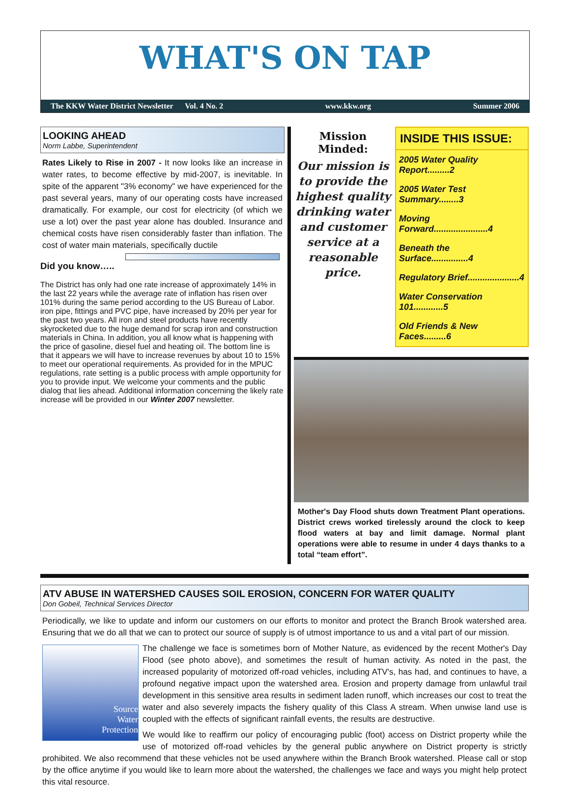WHAT'S ON TAP
The KKW Water District Newsletter Vol. 4 No. 2 www.kkw.org Summer 2006
LOOKING AHEAD
Norm Labbe, Superintendent
Rates Likely to Rise in 2007 - It now looks like an increase in water rates, to become effective by mid-2007, is inevitable. In spite of the apparent "3% economy" we have experienced for the past several years, many of our operating costs have increased dramatically. For example, our cost for electricity (of which we use a lot) over the past year alone has doubled. Insurance and chemical costs have risen considerably faster than inflation. The cost of water main materials, specifically ductile
Did you know…..
The District has only had one rate increase of approximately 14% in the last 22 years while the average rate of inflation has risen over 101% during the same period according to the US Bureau of Labor. iron pipe, fittings and PVC pipe, have increased by 20% per year for the past two years. All iron and steel products have recently skyrocketed due to the huge demand for scrap iron and construction materials in China. In addition, you all know what is happening with the price of gasoline, diesel fuel and heating oil. The bottom line is that it appears we will have to increase revenues by about 10 to 15% to meet our operational requirements. As provided for in the MPUC regulations, rate setting is a public process with ample opportunity for you to provide input. We welcome your comments and the public dialog that lies ahead. Additional information concerning the likely rate increase will be provided in our Winter 2007 newsletter.
Mission Minded:
Our mission is to provide the highest quality drinking water and customer service at a reasonable price.
INSIDE THIS ISSUE:
2005 Water Quality Report.........2
2005 Water Test Summary........3
Moving Forward......................4
Beneath the Surface...............4
Regulatory Brief.....................4
Water Conservation 101............5
Old Friends & New Faces.........6
Mother's Day Flood shuts down Treatment Plant operations. District crews worked tirelessly around the clock to keep flood waters at bay and limit damage. Normal plant operations were able to resume in under 4 days thanks to a total “team effort”.
ATV ABUSE IN WATERSHED CAUSES SOIL EROSION, CONCERN FOR WATER QUALITY
Don Gobeil, Technical Services Director
Periodically, we like to update and inform our customers on our efforts to monitor and protect the Branch Brook watershed area. Ensuring that we do all that we can to protect our source of supply is of utmost importance to us and a vital part of our mission.
Source
Water
Protection
The challenge we face is sometimes born of Mother Nature, as evidenced by the recent Mother's Day Flood (see photo above), and sometimes the result of human activity. As noted in the past, the increased popularity of motorized off-road vehicles, including ATV's, has had, and continues to have, a profound negative impact upon the watershed area. Erosion and property damage from unlawful trail development in this sensitive area results in sediment laden runoff, which increases our cost to treat the water and also severely impacts the fishery quality of this Class A stream. When unwise land use is coupled with the effects of significant rainfall events, the results are destructive.
We would like to reaffirm our policy of encouraging public (foot) access on District property while the use of motorized off-road vehicles by the general public anywhere on District property is strictly prohibited. We also recommend that these vehicles not be used anywhere within the Branch Brook watershed. Please call or stop by the office anytime if you would like to learn more about the watershed, the challenges we face and ways you might help protect this vital resource.